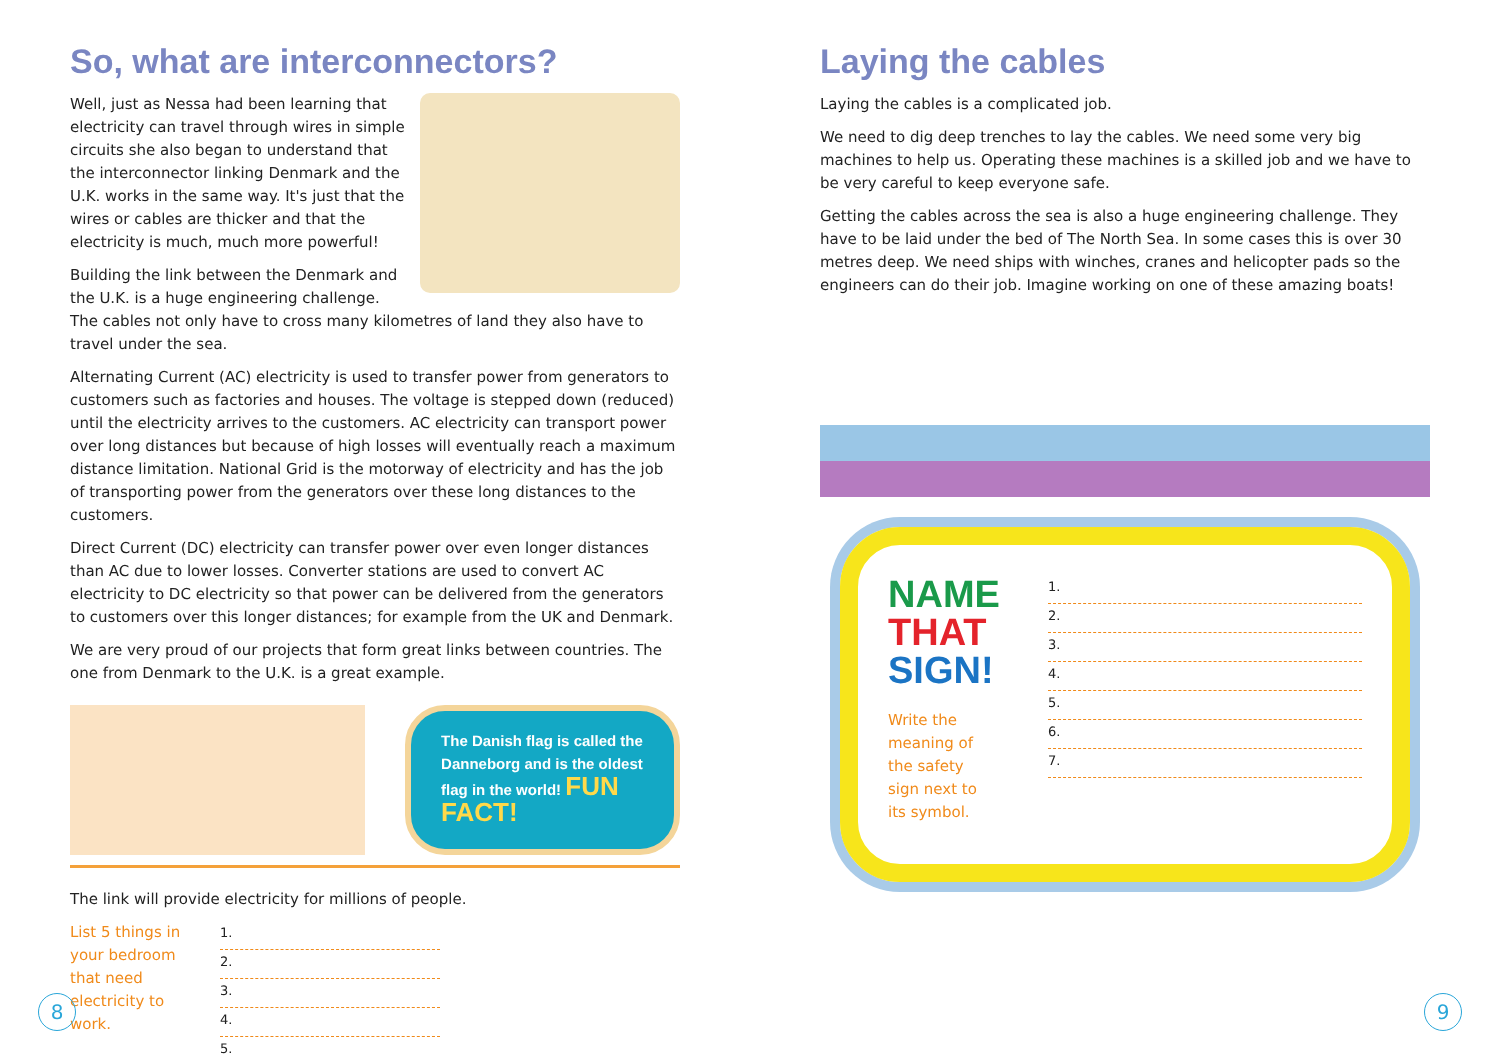So, what are interconnectors?
Well, just as Nessa had been learning that electricity can travel through wires in simple circuits she also began to understand that the interconnector linking Denmark and the U.K. works in the same way. It's just that the wires or cables are thicker and that the electricity is much, much more powerful!
Building the link between the Denmark and the U.K. is a huge engineering challenge. The cables not only have to cross many kilometres of land they also have to travel under the sea.
Alternating Current (AC) electricity is used to transfer power from generators to customers such as factories and houses. The voltage is stepped down (reduced) until the electricity arrives to the customers. AC electricity can transport power over long distances but because of high losses will eventually reach a maximum distance limitation. National Grid is the motorway of electricity and has the job of transporting power from the generators over these long distances to the customers.
Direct Current (DC) electricity can transfer power over even longer distances than AC due to lower losses. Converter stations are used to convert AC electricity to DC electricity so that power can be delivered from the generators to customers over this longer distances; for example from the UK and Denmark.
We are very proud of our projects that form great links between countries. The one from Denmark to the U.K. is a great example.
The Danish flag is called the Danneborg and is the oldest flag in the world! FUN FACT!
The link will provide electricity for millions of people.
List 5 things in your bedroom that need electricity to work.
1.
2.
3.
4.
5.
8
Laying the cables
Laying the cables is a complicated job.
We need to dig deep trenches to lay the cables. We need some very big machines to help us. Operating these machines is a skilled job and we have to be very careful to keep everyone safe.
Getting the cables across the sea is also a huge engineering challenge. They have to be laid under the bed of The North Sea. In some cases this is over 30 metres deep. We need ships with winches, cranes and helicopter pads so the engineers can do their job. Imagine working on one of these amazing boats!
NAME
THAT
SIGN!
Write the meaning of the safety sign next to its symbol.
1.
2.
3.
4.
5.
6.
7.
9